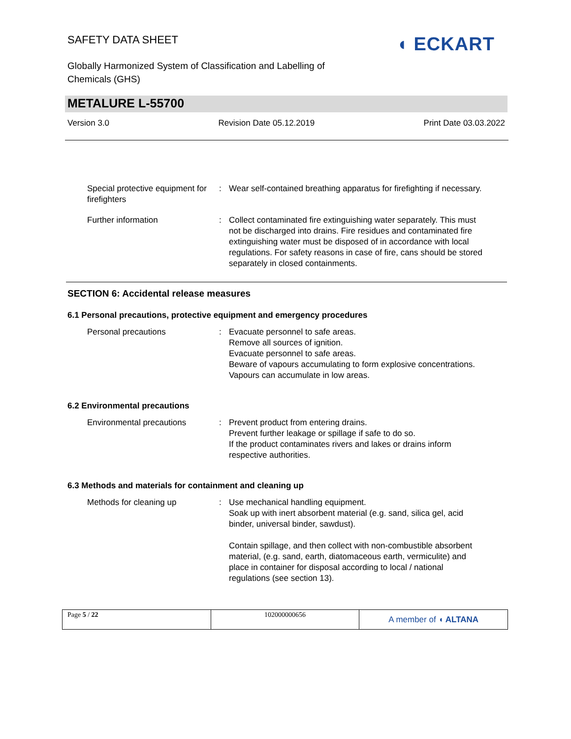SAFETY DATA SHEET ◖ ECKART
Globally Harmonized System of Classification and Labelling of Chemicals (GHS)
METALURE L-55700
Version 3.0 Revision Date 05.12.2019 Print Date 03.03.2022
Special protective equipment for firefighters
: Wear self-contained breathing apparatus for firefighting if necessary.
Further information : Collect contaminated fire extinguishing water separately. This must not be discharged into drains. Fire residues and contaminated fire extinguishing water must be disposed of in accordance with local regulations. For safety reasons in case of fire, cans should be stored separately in closed containments.
SECTION 6: Accidental release measures
6.1 Personal precautions, protective equipment and emergency procedures
Personal precautions : Evacuate personnel to safe areas.
Remove all sources of ignition.
Evacuate personnel to safe areas.
Beware of vapours accumulating to form explosive concentrations. Vapours can accumulate in low areas.
6.2 Environmental precautions
Environmental precautions : Prevent product from entering drains.
Prevent further leakage or spillage if safe to do so.
If the product contaminates rivers and lakes or drains inform respective authorities.
6.3 Methods and materials for containment and cleaning up
Methods for cleaning up : Use mechanical handling equipment.
Soak up with inert absorbent material (e.g. sand, silica gel, acid binder, universal binder, sawdust).
Contain spillage, and then collect with non-combustible absorbent material, (e.g. sand, earth, diatomaceous earth, vermiculite) and place in container for disposal according to local / national regulations (see section 13).
Page 5 / 22 102000000656
A member of ◖ ALTANA